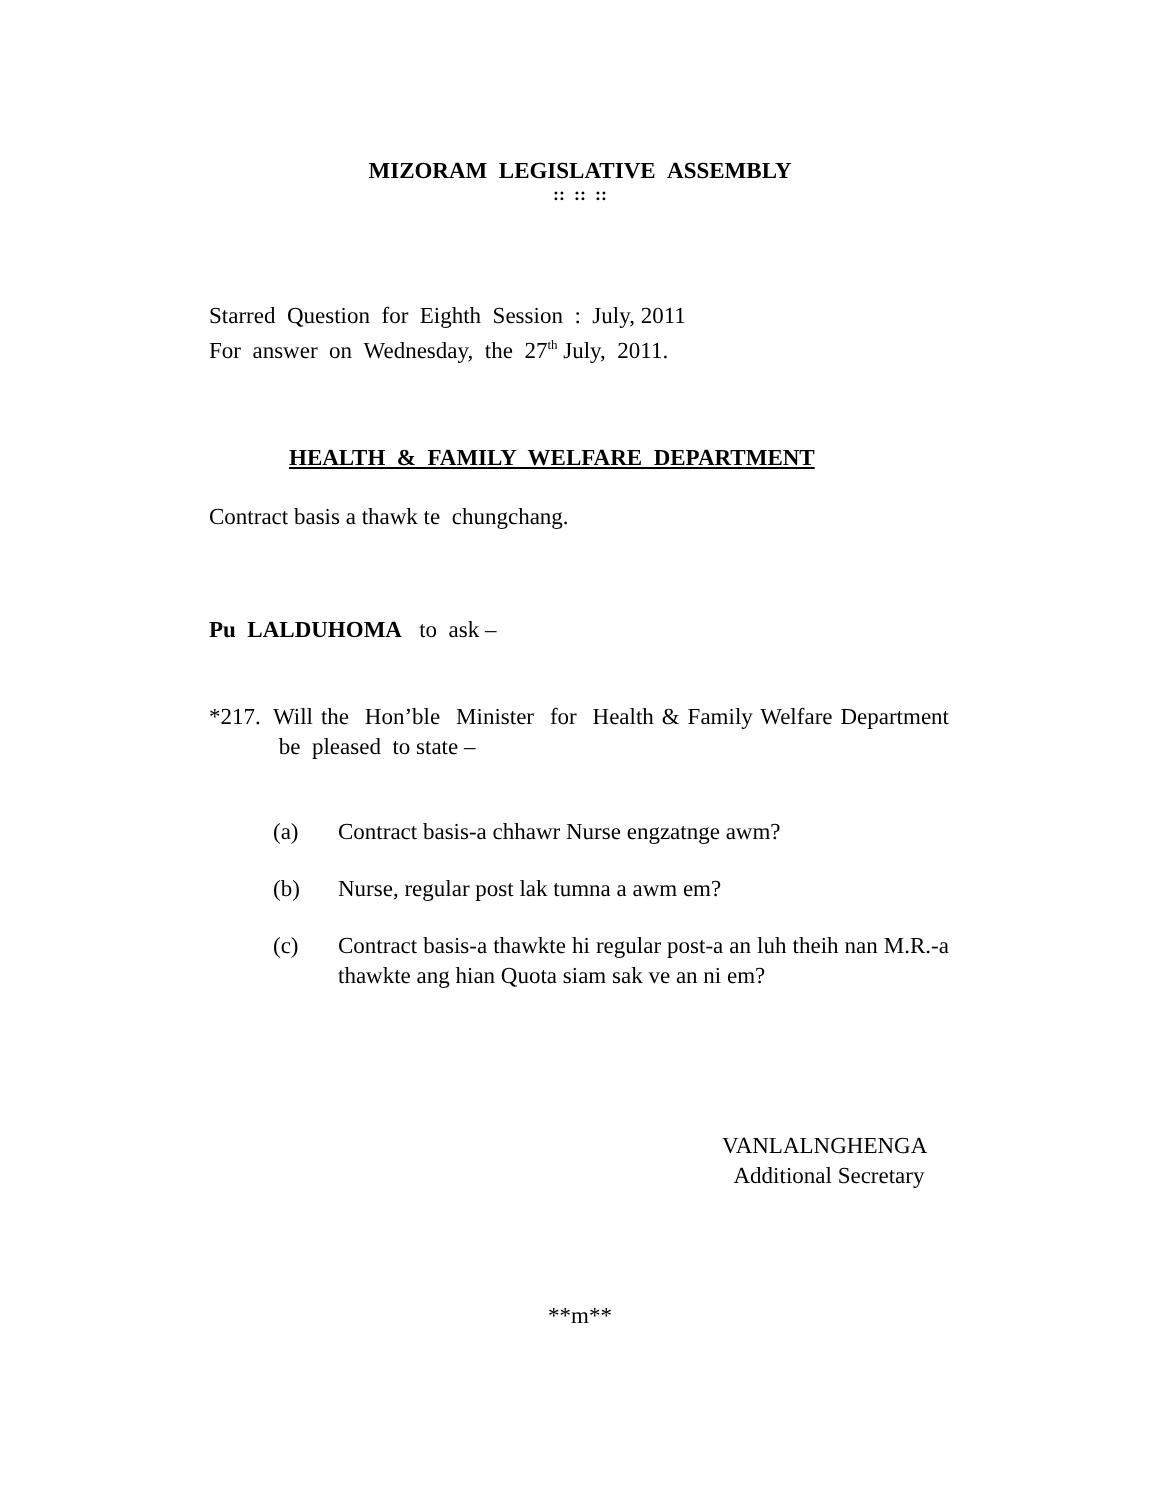MIZORAM LEGISLATIVE ASSEMBLY
:: :: ::
Starred Question for Eighth Session : July, 2011
For answer on Wednesday, the 27<sup>th</sup> July, 2011.
HEALTH & FAMILY WELFARE DEPARTMENT
Contract basis a thawk te chungchang.
Pu LALDUHOMA to ask –
*217. Will the Hon’ble Minister for Health & Family Welfare Department be pleased to state –
(a) Contract basis-a chhawr Nurse engzatnge awm?
(b) Nurse, regular post lak tumna a awm em?
(c) Contract basis-a thawkte hi regular post-a an luh theih nan M.R.-a thawkte ang hian Quota siam sak ve an ni em?
VANLALNGHENGA
Additional Secretary
**m**